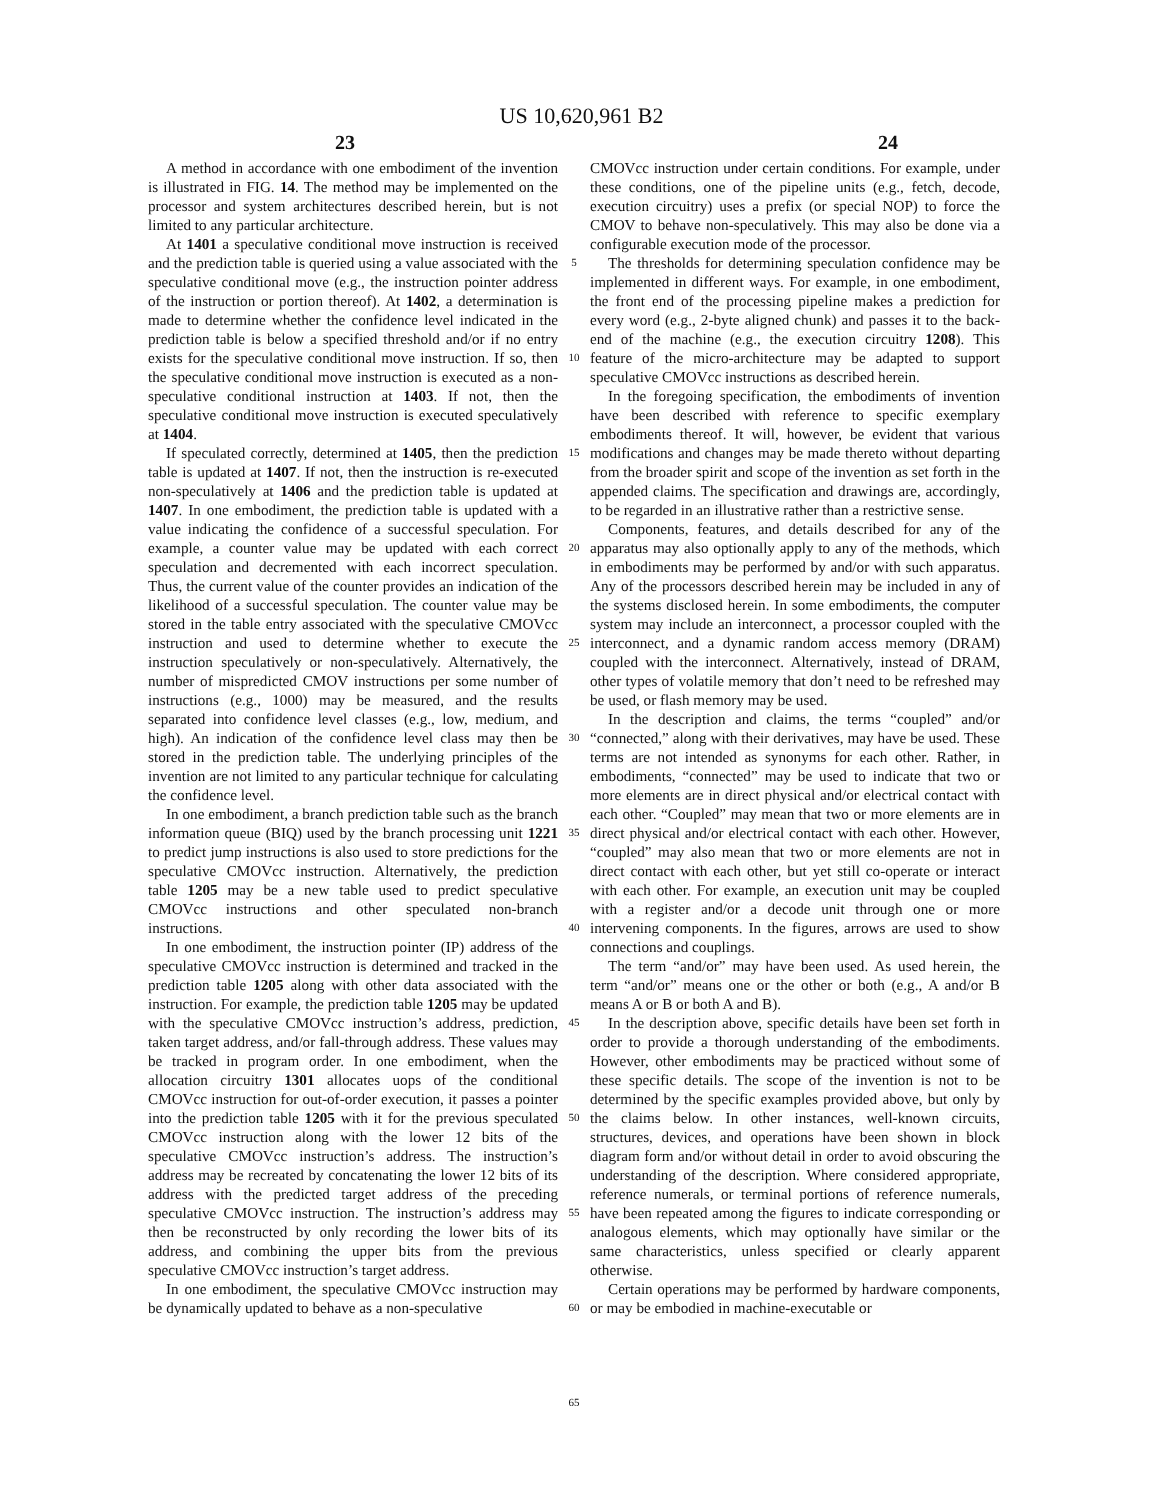US 10,620,961 B2
23 24
A method in accordance with one embodiment of the invention is illustrated in FIG. 14. The method may be implemented on the processor and system architectures described herein, but is not limited to any particular architecture.
At 1401 a speculative conditional move instruction is received and the prediction table is queried using a value associated with the speculative conditional move (e.g., the instruction pointer address of the instruction or portion thereof). At 1402, a determination is made to determine whether the confidence level indicated in the prediction table is below a specified threshold and/or if no entry exists for the speculative conditional move instruction. If so, then the speculative conditional move instruction is executed as a non-speculative conditional instruction at 1403. If not, then the speculative conditional move instruction is executed speculatively at 1404.
If speculated correctly, determined at 1405, then the prediction table is updated at 1407. If not, then the instruction is re-executed non-speculatively at 1406 and the prediction table is updated at 1407. In one embodiment, the prediction table is updated with a value indicating the confidence of a successful speculation. For example, a counter value may be updated with each correct speculation and decremented with each incorrect speculation. Thus, the current value of the counter provides an indication of the likelihood of a successful speculation. The counter value may be stored in the table entry associated with the speculative CMOVcc instruction and used to determine whether to execute the instruction speculatively or non-speculatively. Alternatively, the number of mispredicted CMOV instructions per some number of instructions (e.g., 1000) may be measured, and the results separated into confidence level classes (e.g., low, medium, and high). An indication of the confidence level class may then be stored in the prediction table. The underlying principles of the invention are not limited to any particular technique for calculating the confidence level.
In one embodiment, a branch prediction table such as the branch information queue (BIQ) used by the branch processing unit 1221 to predict jump instructions is also used to store predictions for the speculative CMOVcc instruction. Alternatively, the prediction table 1205 may be a new table used to predict speculative CMOVcc instructions and other speculated non-branch instructions.
In one embodiment, the instruction pointer (IP) address of the speculative CMOVcc instruction is determined and tracked in the prediction table 1205 along with other data associated with the instruction. For example, the prediction table 1205 may be updated with the speculative CMOVcc instruction’s address, prediction, taken target address, and/or fall-through address. These values may be tracked in program order. In one embodiment, when the allocation circuitry 1301 allocates uops of the conditional CMOVcc instruction for out-of-order execution, it passes a pointer into the prediction table 1205 with it for the previous speculated CMOVcc instruction along with the lower 12 bits of the speculative CMOVcc instruction’s address. The instruction’s address may be recreated by concatenating the lower 12 bits of its address with the predicted target address of the preceding speculative CMOVcc instruction. The instruction’s address may then be reconstructed by only recording the lower bits of its address, and combining the upper bits from the previous speculative CMOVcc instruction’s target address.
In one embodiment, the speculative CMOVcc instruction may be dynamically updated to behave as a non-speculative
5
10
15
20
25
30
35
40
45
50
55
60
65
CMOVcc instruction under certain conditions. For example, under these conditions, one of the pipeline units (e.g., fetch, decode, execution circuitry) uses a prefix (or special NOP) to force the CMOV to behave non-speculatively. This may also be done via a configurable execution mode of the processor.
The thresholds for determining speculation confidence may be implemented in different ways. For example, in one embodiment, the front end of the processing pipeline makes a prediction for every word (e.g., 2-byte aligned chunk) and passes it to the back-end of the machine (e.g., the execution circuitry 1208). This feature of the micro-architecture may be adapted to support speculative CMOVcc instructions as described herein.
In the foregoing specification, the embodiments of invention have been described with reference to specific exemplary embodiments thereof. It will, however, be evident that various modifications and changes may be made thereto without departing from the broader spirit and scope of the invention as set forth in the appended claims. The specification and drawings are, accordingly, to be regarded in an illustrative rather than a restrictive sense.
Components, features, and details described for any of the apparatus may also optionally apply to any of the methods, which in embodiments may be performed by and/or with such apparatus. Any of the processors described herein may be included in any of the systems disclosed herein. In some embodiments, the computer system may include an interconnect, a processor coupled with the interconnect, and a dynamic random access memory (DRAM) coupled with the interconnect. Alternatively, instead of DRAM, other types of volatile memory that don’t need to be refreshed may be used, or flash memory may be used.
In the description and claims, the terms “coupled” and/or “connected,” along with their derivatives, may have be used. These terms are not intended as synonyms for each other. Rather, in embodiments, “connected” may be used to indicate that two or more elements are in direct physical and/or electrical contact with each other. “Coupled” may mean that two or more elements are in direct physical and/or electrical contact with each other. However, “coupled” may also mean that two or more elements are not in direct contact with each other, but yet still co-operate or interact with each other. For example, an execution unit may be coupled with a register and/or a decode unit through one or more intervening components. In the figures, arrows are used to show connections and couplings.
The term “and/or” may have been used. As used herein, the term “and/or” means one or the other or both (e.g., A and/or B means A or B or both A and B).
In the description above, specific details have been set forth in order to provide a thorough understanding of the embodiments. However, other embodiments may be practiced without some of these specific details. The scope of the invention is not to be determined by the specific examples provided above, but only by the claims below. In other instances, well-known circuits, structures, devices, and operations have been shown in block diagram form and/or without detail in order to avoid obscuring the understanding of the description. Where considered appropriate, reference numerals, or terminal portions of reference numerals, have been repeated among the figures to indicate corresponding or analogous elements, which may optionally have similar or the same characteristics, unless specified or clearly apparent otherwise.
Certain operations may be performed by hardware components, or may be embodied in machine-executable or